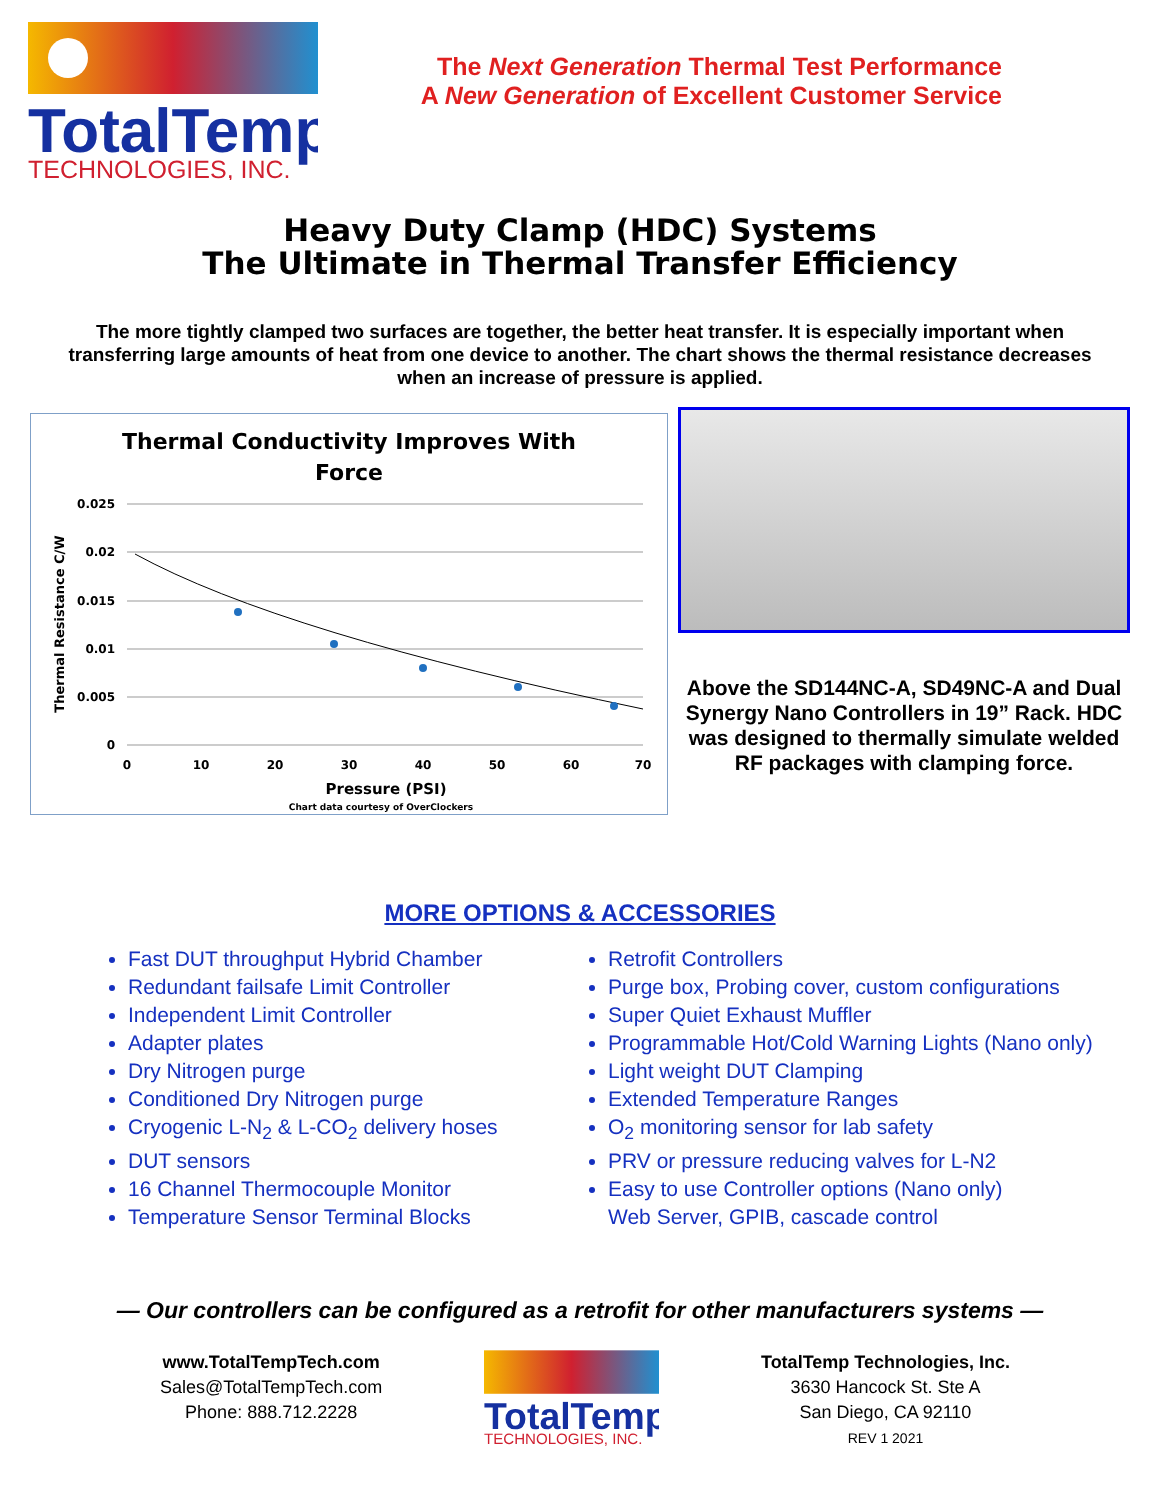TotalTemp
TECHNOLOGIES, INC.
The Next Generation Thermal Test Performance
A New Generation of Excellent Customer Service
Heavy Duty Clamp (HDC) Systems
The Ultimate in Thermal Transfer Efficiency
The more tightly clamped two surfaces are together, the better heat transfer. It is especially important when transferring large amounts of heat from one device to another. The chart shows the thermal resistance decreases when an increase of pressure is applied.
Thermal Conductivity Improves With
Force
0.025
0.02
0.015
0.01
0.005
0
0
10
20
30
40
50
60
70
Pressure (PSI)
Chart data courtesy of OverClockers
Thermal Resistance C/W
Above the SD144NC-A, SD49NC-A and Dual Synergy Nano Controllers in 19” Rack. HDC was designed to thermally simulate welded RF packages with clamping force.
MORE OPTIONS & ACCESSORIES
Fast DUT throughput Hybrid Chamber
Redundant failsafe Limit Controller
Independent Limit Controller
Adapter plates
Dry Nitrogen purge
Conditioned Dry Nitrogen purge
Cryogenic L-N<sub>2</sub> & L-CO<sub>2</sub> delivery hoses
DUT sensors
16 Channel Thermocouple Monitor
Temperature Sensor Terminal Blocks
Retrofit Controllers
Purge box, Probing cover, custom configurations
Super Quiet Exhaust Muffler
Programmable Hot/Cold Warning Lights (Nano only)
Light weight DUT Clamping
Extended Temperature Ranges
O<sub>2</sub> monitoring sensor for lab safety
PRV or pressure reducing valves for L-N2
Easy to use Controller options (Nano only)
Web Server, GPIB, cascade control
— Our controllers can be configured as a retrofit for other manufacturers systems —
www.TotalTempTech.com
Sales@TotalTempTech.com
Phone: 888.712.2228
TotalTemp
TECHNOLOGIES, INC.
TotalTemp Technologies, Inc.
3630 Hancock St. Ste A
San Diego, CA 92110
REV 1 2021